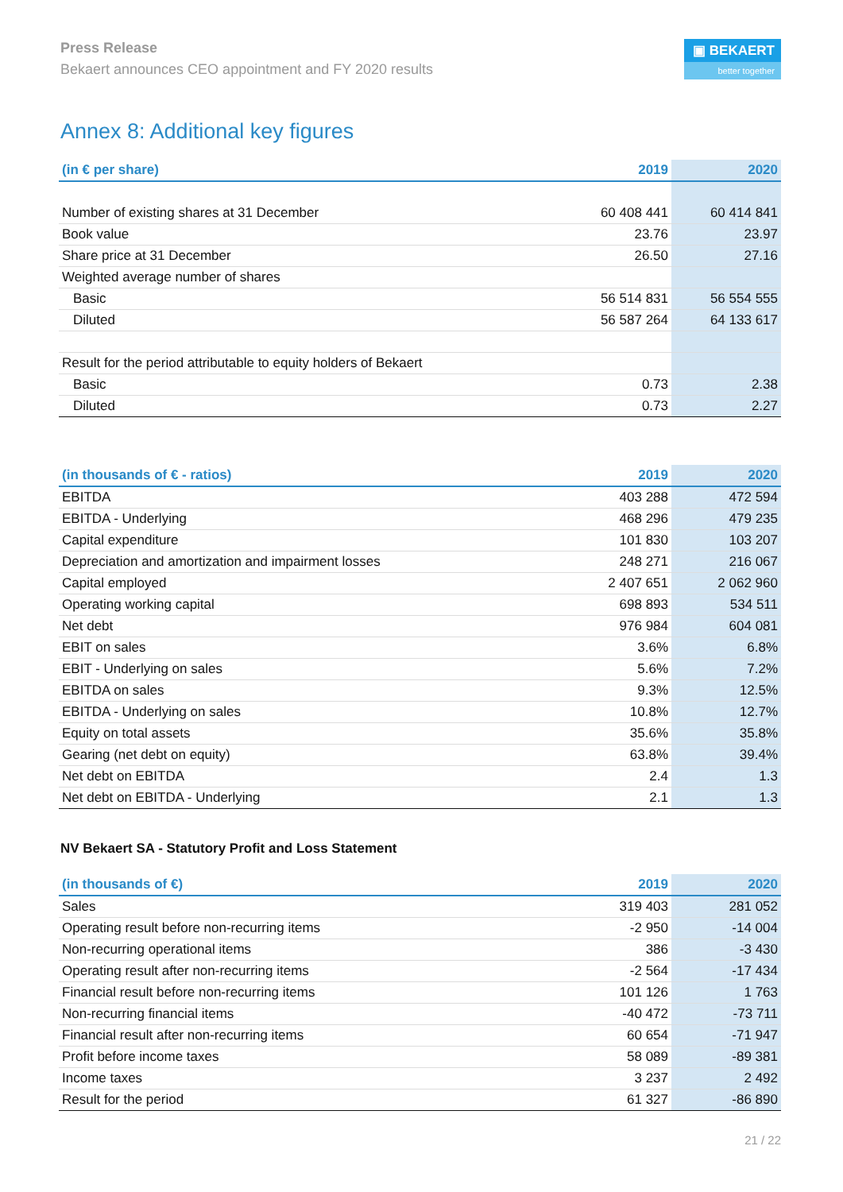Press Release
Bekaert announces CEO appointment and FY 2020 results
▣ BEKAERT
better together
Annex 8: Additional key figures
| (in € per share) | 2019 | 2020 |
| --- | --- | --- |
| Number of existing shares at 31 December | 60 408 441 | 60 414 841 |
| Book value | 23.76 | 23.97 |
| Share price at 31 December | 26.50 | 27.16 |
| Weighted average number of shares | | |
| Basic | 56 514 831 | 56 554 555 |
| Diluted | 56 587 264 | 64 133 617 |
| Result for the period attributable to equity holders of Bekaert | | |
| Basic | 0.73 | 2.38 |
| Diluted | 0.73 | 2.27 |
| (in thousands of € - ratios) | 2019 | 2020 |
| --- | --- | --- |
| EBITDA | 403 288 | 472 594 |
| EBITDA - Underlying | 468 296 | 479 235 |
| Capital expenditure | 101 830 | 103 207 |
| Depreciation and amortization and impairment losses | 248 271 | 216 067 |
| Capital employed | 2 407 651 | 2 062 960 |
| Operating working capital | 698 893 | 534 511 |
| Net debt | 976 984 | 604 081 |
| EBIT on sales | 3.6% | 6.8% |
| EBIT - Underlying on sales | 5.6% | 7.2% |
| EBITDA on sales | 9.3% | 12.5% |
| EBITDA - Underlying on sales | 10.8% | 12.7% |
| Equity on total assets | 35.6% | 35.8% |
| Gearing (net debt on equity) | 63.8% | 39.4% |
| Net debt on EBITDA | 2.4 | 1.3 |
| Net debt on EBITDA - Underlying | 2.1 | 1.3 |
NV Bekaert SA - Statutory Profit and Loss Statement
| (in thousands of €) | 2019 | 2020 |
| --- | --- | --- |
| Sales | 319 403 | 281 052 |
| Operating result before non-recurring items | -2 950 | -14 004 |
| Non-recurring operational items | 386 | -3 430 |
| Operating result after non-recurring items | -2 564 | -17 434 |
| Financial result before non-recurring items | 101 126 | 1 763 |
| Non-recurring financial items | -40 472 | -73 711 |
| Financial result after non-recurring items | 60 654 | -71 947 |
| Profit before income taxes | 58 089 | -89 381 |
| Income taxes | 3 237 | 2 492 |
| Result for the period | 61 327 | -86 890 |
21 / 22